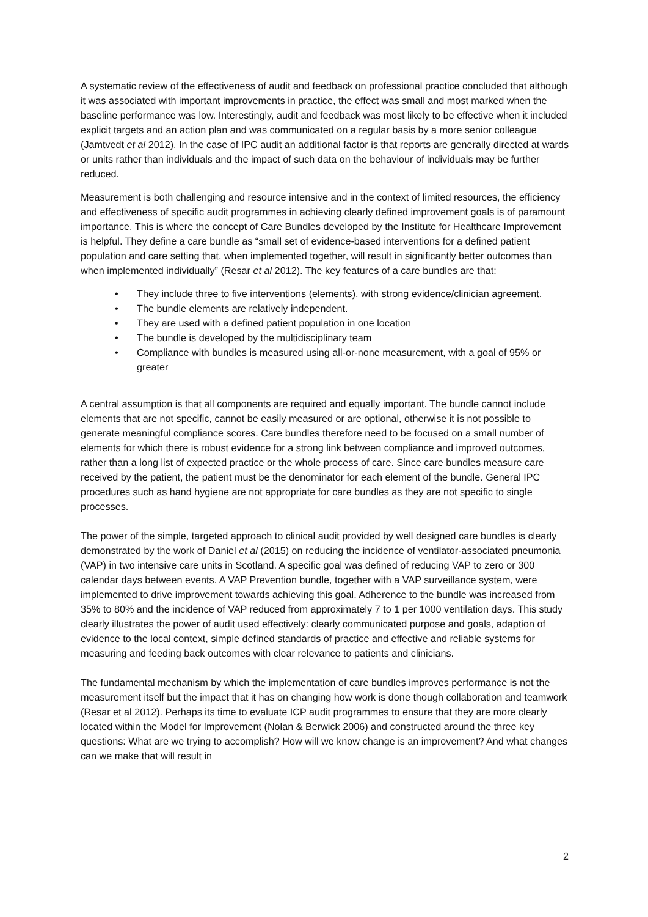A systematic review of the effectiveness of audit and feedback on professional practice concluded that although it was associated with important improvements in practice, the effect was small and most marked when the baseline performance was low. Interestingly, audit and feedback was most likely to be effective when it included explicit targets and an action plan and was communicated on a regular basis by a more senior colleague (Jamtvedt et al 2012). In the case of IPC audit an additional factor is that reports are generally directed at wards or units rather than individuals and the impact of such data on the behaviour of individuals may be further reduced.
Measurement is both challenging and resource intensive and in the context of limited resources, the efficiency and effectiveness of specific audit programmes in achieving clearly defined improvement goals is of paramount importance. This is where the concept of Care Bundles developed by the Institute for Healthcare Improvement is helpful. They define a care bundle as “small set of evidence-based interventions for a defined patient population and care setting that, when implemented together, will result in significantly better outcomes than when implemented individually” (Resar et al 2012). The key features of a care bundles are that:
• They include three to five interventions (elements), with strong evidence/clinician agreement.
• The bundle elements are relatively independent.
• They are used with a defined patient population in one location
• The bundle is developed by the multidisciplinary team
• Compliance with bundles is measured using all-or-none measurement, with a goal of 95% or greater
A central assumption is that all components are required and equally important. The bundle cannot include elements that are not specific, cannot be easily measured or are optional, otherwise it is not possible to generate meaningful compliance scores. Care bundles therefore need to be focused on a small number of elements for which there is robust evidence for a strong link between compliance and improved outcomes, rather than a long list of expected practice or the whole process of care. Since care bundles measure care received by the patient, the patient must be the denominator for each element of the bundle. General IPC procedures such as hand hygiene are not appropriate for care bundles as they are not specific to single processes.
The power of the simple, targeted approach to clinical audit provided by well designed care bundles is clearly demonstrated by the work of Daniel et al (2015) on reducing the incidence of ventilator-associated pneumonia (VAP) in two intensive care units in Scotland. A specific goal was defined of reducing VAP to zero or 300 calendar days between events. A VAP Prevention bundle, together with a VAP surveillance system, were implemented to drive improvement towards achieving this goal. Adherence to the bundle was increased from 35% to 80% and the incidence of VAP reduced from approximately 7 to 1 per 1000 ventilation days. This study clearly illustrates the power of audit used effectively: clearly communicated purpose and goals, adaption of evidence to the local context, simple defined standards of practice and effective and reliable systems for measuring and feeding back outcomes with clear relevance to patients and clinicians.
The fundamental mechanism by which the implementation of care bundles improves performance is not the measurement itself but the impact that it has on changing how work is done though collaboration and teamwork (Resar et al 2012). Perhaps its time to evaluate ICP audit programmes to ensure that they are more clearly located within the Model for Improvement (Nolan & Berwick 2006) and constructed around the three key questions: What are we trying to accomplish? How will we know change is an improvement? And what changes can we make that will result in
2